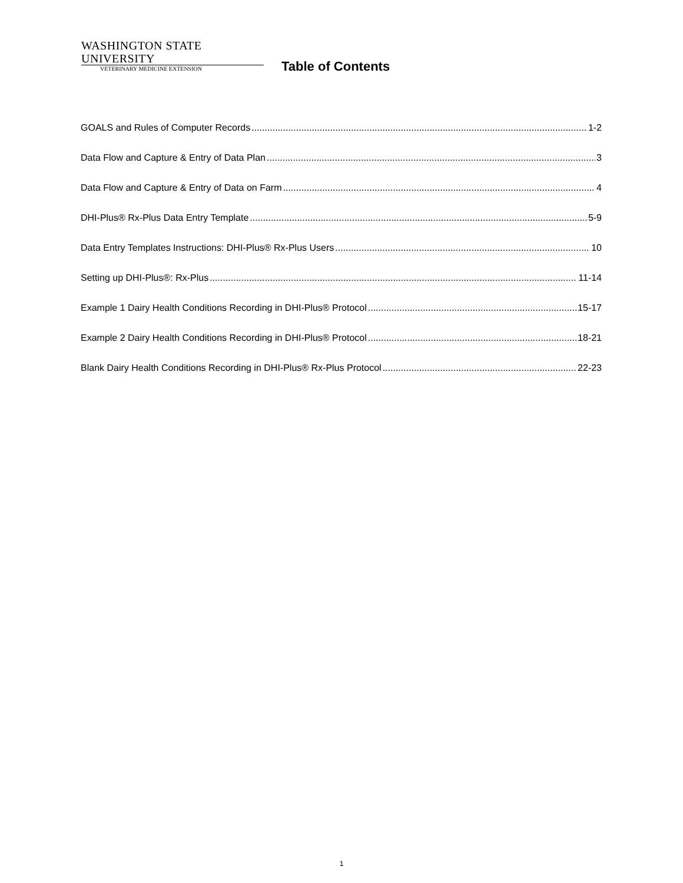WASHINGTON STATE UNIVERSITY
VETERINARY MEDICINE EXTENSION
Table of Contents
GOALS and Rules of Computer Records 1-2
Data Flow and Capture & Entry of Data Plan 3
Data Flow and Capture & Entry of Data on Farm 4
DHI-Plus® Rx-Plus Data Entry Template 5-9
Data Entry Templates Instructions: DHI-Plus® Rx-Plus Users 10
Setting up DHI-Plus®: Rx-Plus 11-14
Example 1 Dairy Health Conditions Recording in DHI-Plus® Protocol 15-17
Example 2 Dairy Health Conditions Recording in DHI-Plus® Protocol 18-21
Blank Dairy Health Conditions Recording in DHI-Plus® Rx-Plus Protocol 22-23
1